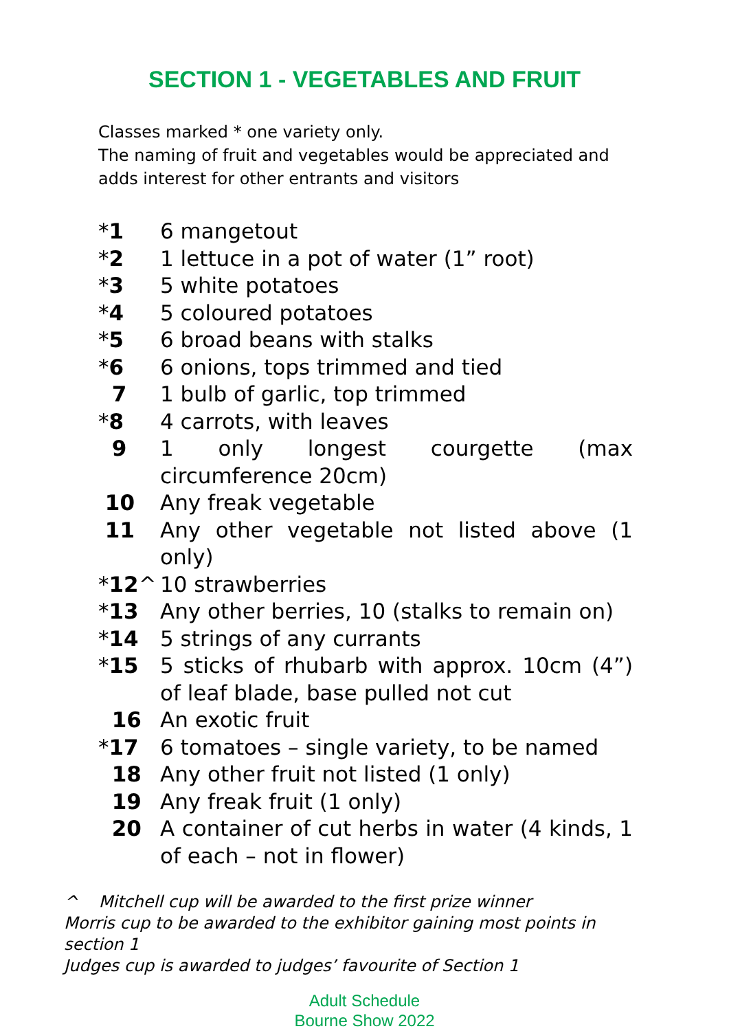SECTION 1 - VEGETABLES AND FRUIT
Classes marked * one variety only.
The naming of fruit and vegetables would be appreciated and adds interest for other entrants and visitors
*1 6 mangetout
*2 1 lettuce in a pot of water (1” root)
*3 5 white potatoes
*4 5 coloured potatoes
*5 6 broad beans with stalks
*6 6 onions, tops trimmed and tied
7 1 bulb of garlic, top trimmed
*8 4 carrots, with leaves
9 1 only longest courgette (max circumference 20cm)
10 Any freak vegetable
11 Any other vegetable not listed above (1 only)
*12^ 10 strawberries
*13 Any other berries, 10 (stalks to remain on)
*14 5 strings of any currants
*15 5 sticks of rhubarb with approx. 10cm (4”) of leaf blade, base pulled not cut
16 An exotic fruit
*17 6 tomatoes – single variety, to be named
18 Any other fruit not listed (1 only)
19 Any freak fruit (1 only)
20 A container of cut herbs in water (4 kinds, 1 of each – not in flower)
^ Mitchell cup will be awarded to the first prize winner
Morris cup to be awarded to the exhibitor gaining most points in section 1
Judges cup is awarded to judges’ favourite of Section 1
Adult Schedule
Bourne Show 2022